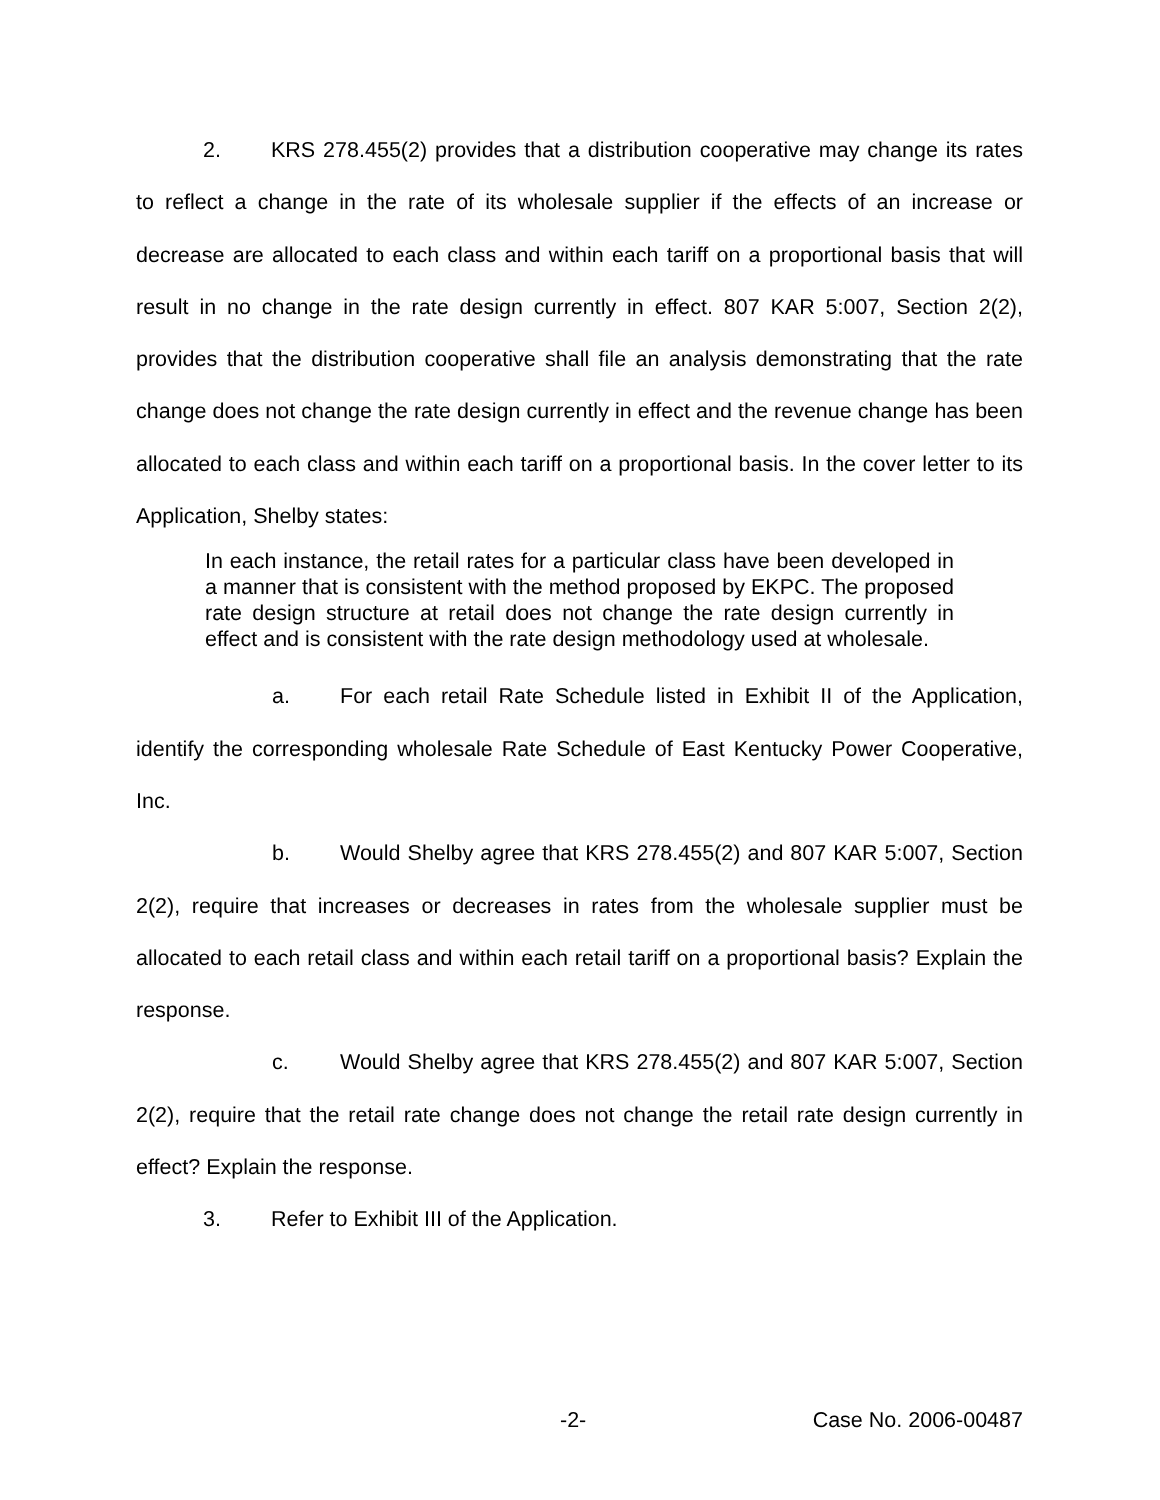2. KRS 278.455(2) provides that a distribution cooperative may change its rates to reflect a change in the rate of its wholesale supplier if the effects of an increase or decrease are allocated to each class and within each tariff on a proportional basis that will result in no change in the rate design currently in effect. 807 KAR 5:007, Section 2(2), provides that the distribution cooperative shall file an analysis demonstrating that the rate change does not change the rate design currently in effect and the revenue change has been allocated to each class and within each tariff on a proportional basis. In the cover letter to its Application, Shelby states:
In each instance, the retail rates for a particular class have been developed in a manner that is consistent with the method proposed by EKPC. The proposed rate design structure at retail does not change the rate design currently in effect and is consistent with the rate design methodology used at wholesale.
a. For each retail Rate Schedule listed in Exhibit II of the Application, identify the corresponding wholesale Rate Schedule of East Kentucky Power Cooperative, Inc.
b. Would Shelby agree that KRS 278.455(2) and 807 KAR 5:007, Section 2(2), require that increases or decreases in rates from the wholesale supplier must be allocated to each retail class and within each retail tariff on a proportional basis? Explain the response.
c. Would Shelby agree that KRS 278.455(2) and 807 KAR 5:007, Section 2(2), require that the retail rate change does not change the retail rate design currently in effect? Explain the response.
3. Refer to Exhibit III of the Application.
-2- Case No. 2006-00487